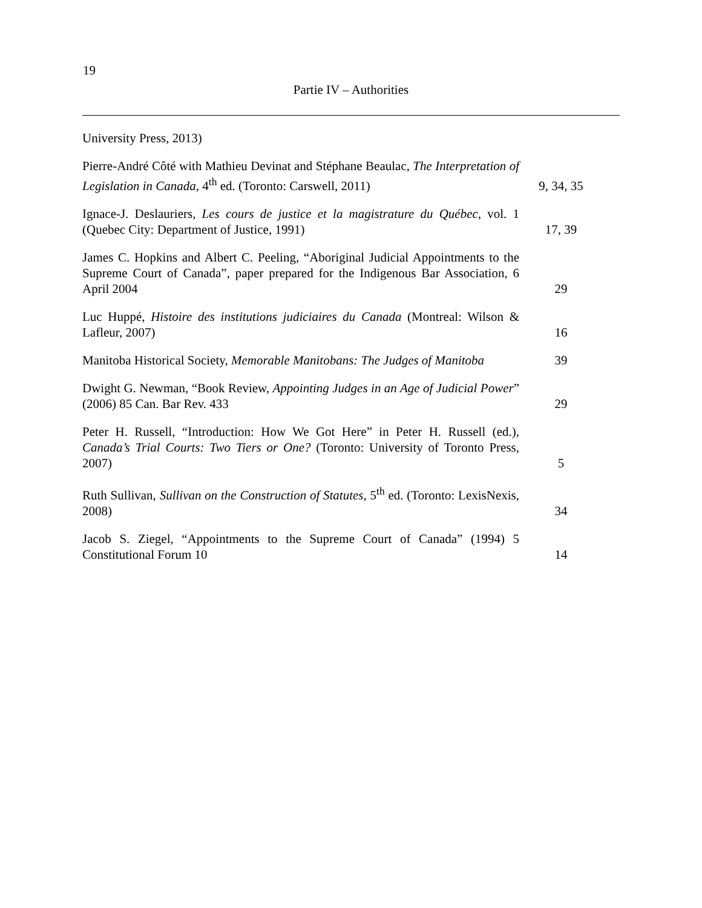19
Partie IV – Authorities
| University Press, 2013) | |
| Pierre-André Côté with Mathieu Devinat and Stéphane Beaulac, The Interpretation of Legislation in Canada , 4<sup>th</sup> ed. (Toronto: Carswell, 2011) | 9, 34, 35 |
| Ignace-J. Deslauriers, Les cours de justice et la magistrature du Québec , vol. 1 (Quebec City: Department of Justice, 1991) | 17, 39 |
| James C. Hopkins and Albert C. Peeling, “Aboriginal Judicial Appointments to the Supreme Court of Canada”, paper prepared for the Indigenous Bar Association, 6 April 2004 | 29 |
| Luc Huppé, Histoire des institutions judiciaires du Canada (Montreal: Wilson & Lafleur, 2007) | 16 |
| Manitoba Historical Society, Memorable Manitobans: The Judges of Manitoba | 39 |
| Dwight G. Newman, “Book Review, Appointing Judges in an Age of Judicial Power ” (2006) 85 Can. Bar Rev. 433 | 29 |
| Peter H. Russell, “Introduction: How We Got Here” in Peter H. Russell (ed.), Canada’s Trial Courts: Two Tiers or One? (Toronto: University of Toronto Press, 2007) | 5 |
| Ruth Sullivan, Sullivan on the Construction of Statutes , 5<sup>th</sup> ed. (Toronto: LexisNexis, 2008) | 34 |
| Jacob S. Ziegel, “Appointments to the Supreme Court of Canada” (1994) 5 Constitutional Forum 10 | 14 |